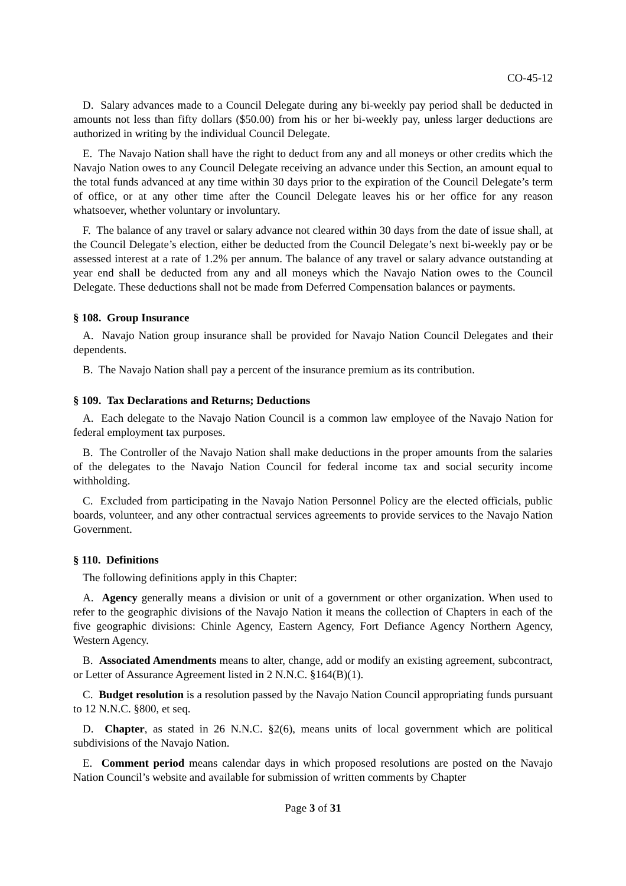CO-45-12
D. Salary advances made to a Council Delegate during any bi-weekly pay period shall be deducted in amounts not less than fifty dollars ($50.00) from his or her bi-weekly pay, unless larger deductions are authorized in writing by the individual Council Delegate.
E. The Navajo Nation shall have the right to deduct from any and all moneys or other credits which the Navajo Nation owes to any Council Delegate receiving an advance under this Section, an amount equal to the total funds advanced at any time within 30 days prior to the expiration of the Council Delegate’s term of office, or at any other time after the Council Delegate leaves his or her office for any reason whatsoever, whether voluntary or involuntary.
F. The balance of any travel or salary advance not cleared within 30 days from the date of issue shall, at the Council Delegate’s election, either be deducted from the Council Delegate’s next bi-weekly pay or be assessed interest at a rate of 1.2% per annum. The balance of any travel or salary advance outstanding at year end shall be deducted from any and all moneys which the Navajo Nation owes to the Council Delegate. These deductions shall not be made from Deferred Compensation balances or payments.
§ 108. Group Insurance
A. Navajo Nation group insurance shall be provided for Navajo Nation Council Delegates and their dependents.
B. The Navajo Nation shall pay a percent of the insurance premium as its contribution.
§ 109. Tax Declarations and Returns; Deductions
A. Each delegate to the Navajo Nation Council is a common law employee of the Navajo Nation for federal employment tax purposes.
B. The Controller of the Navajo Nation shall make deductions in the proper amounts from the salaries of the delegates to the Navajo Nation Council for federal income tax and social security income withholding.
C. Excluded from participating in the Navajo Nation Personnel Policy are the elected officials, public boards, volunteer, and any other contractual services agreements to provide services to the Navajo Nation Government.
§ 110. Definitions
The following definitions apply in this Chapter:
A. Agency generally means a division or unit of a government or other organization. When used to refer to the geographic divisions of the Navajo Nation it means the collection of Chapters in each of the five geographic divisions: Chinle Agency, Eastern Agency, Fort Defiance Agency Northern Agency, Western Agency.
B. Associated Amendments means to alter, change, add or modify an existing agreement, subcontract, or Letter of Assurance Agreement listed in 2 N.N.C. §164(B)(1).
C. Budget resolution is a resolution passed by the Navajo Nation Council appropriating funds pursuant to 12 N.N.C. §800, et seq.
D. Chapter, as stated in 26 N.N.C. §2(6), means units of local government which are political subdivisions of the Navajo Nation.
E. Comment period means calendar days in which proposed resolutions are posted on the Navajo Nation Council’s website and available for submission of written comments by Chapter
Page 3 of 31